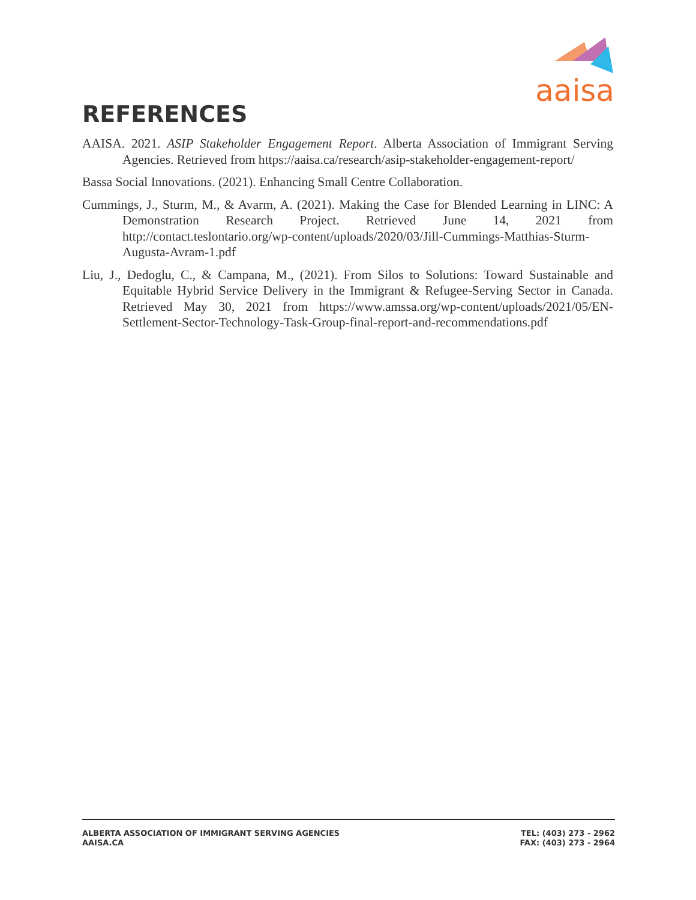aaisa
REFERENCES
AAISA. 2021. ASIP Stakeholder Engagement Report. Alberta Association of Immigrant Serving Agencies. Retrieved from https://aaisa.ca/research/asip-stakeholder-engagement-report/
Bassa Social Innovations. (2021). Enhancing Small Centre Collaboration.
Cummings, J., Sturm, M., & Avarm, A. (2021). Making the Case for Blended Learning in LINC: A Demonstration Research Project. Retrieved June 14, 2021 from http://contact.teslontario.org/wp-content/uploads/2020/03/Jill-Cummings-Matthias-Sturm-Augusta-Avram-1.pdf
Liu, J., Dedoglu, C., & Campana, M., (2021). From Silos to Solutions: Toward Sustainable and Equitable Hybrid Service Delivery in the Immigrant & Refugee-Serving Sector in Canada. Retrieved May 30, 2021 from https://www.amssa.org/wp-content/uploads/2021/05/EN-Settlement-Sector-Technology-Task-Group-final-report-and-recommendations.pdf
ALBERTA ASSOCIATION OF IMMIGRANT SERVING AGENCIES
AAISA.CA
TEL: (403) 273 - 2962
FAX: (403) 273 - 2964